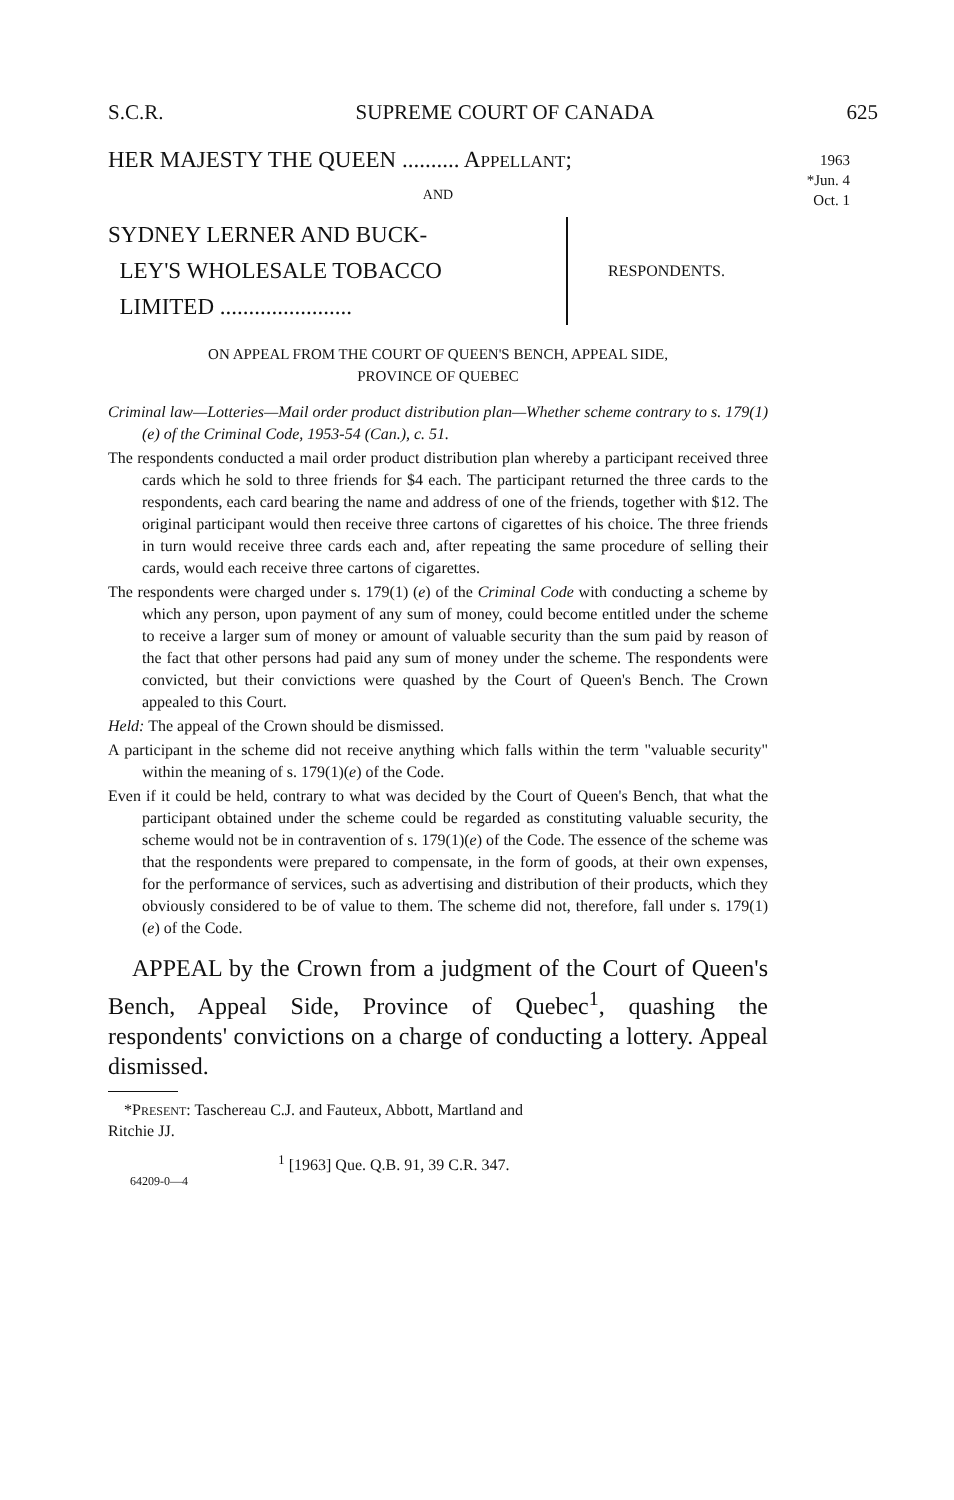S.C.R. SUPREME COURT OF CANADA 625
1963
*Jun. 4
Oct. 1
HER MAJESTY THE QUEEN .......... APPELLANT;
AND
SYDNEY LERNER AND BUCK-
LEY'S WHOLESALE TOBACCO
LIMITED .......................
RESPONDENTS.
ON APPEAL FROM THE COURT OF QUEEN'S BENCH, APPEAL SIDE,
PROVINCE OF QUEBEC
Criminal law—Lotteries—Mail order product distribution plan—Whether scheme contrary to s. 179(1)(e) of the Criminal Code, 1953-54 (Can.), c. 51.
The respondents conducted a mail order product distribution plan whereby a participant received three cards which he sold to three friends for $4 each. The participant returned the three cards to the respondents, each card bearing the name and address of one of the friends, together with $12. The original participant would then receive three cartons of cigarettes of his choice. The three friends in turn would receive three cards each and, after repeating the same procedure of selling their cards, would each receive three cartons of cigarettes.
The respondents were charged under s. 179(1) (e) of the Criminal Code with conducting a scheme by which any person, upon payment of any sum of money, could become entitled under the scheme to receive a larger sum of money or amount of valuable security than the sum paid by reason of the fact that other persons had paid any sum of money under the scheme. The respondents were convicted, but their convictions were quashed by the Court of Queen's Bench. The Crown appealed to this Court.
Held: The appeal of the Crown should be dismissed.
A participant in the scheme did not receive anything which falls within the term "valuable security" within the meaning of s. 179(1)(e) of the Code.
Even if it could be held, contrary to what was decided by the Court of Queen's Bench, that what the participant obtained under the scheme could be regarded as constituting valuable security, the scheme would not be in contravention of s. 179(1)(e) of the Code. The essence of the scheme was that the respondents were prepared to compensate, in the form of goods, at their own expenses, for the performance of services, such as advertising and distribution of their products, which they obviously considered to be of value to them. The scheme did not, therefore, fall under s. 179(1)(e) of the Code.
APPEAL by the Crown from a judgment of the Court of Queen's Bench, Appeal Side, Province of Quebec<sup>1</sup>, quashing the respondents' convictions on a charge of conducting a lottery. Appeal dismissed.
*PRESENT: Taschereau C.J. and Fauteux, Abbott, Martland and
Ritchie JJ.
<sup>1</sup> [1963] Que. Q.B. 91, 39 C.R. 347.
64209-0—4